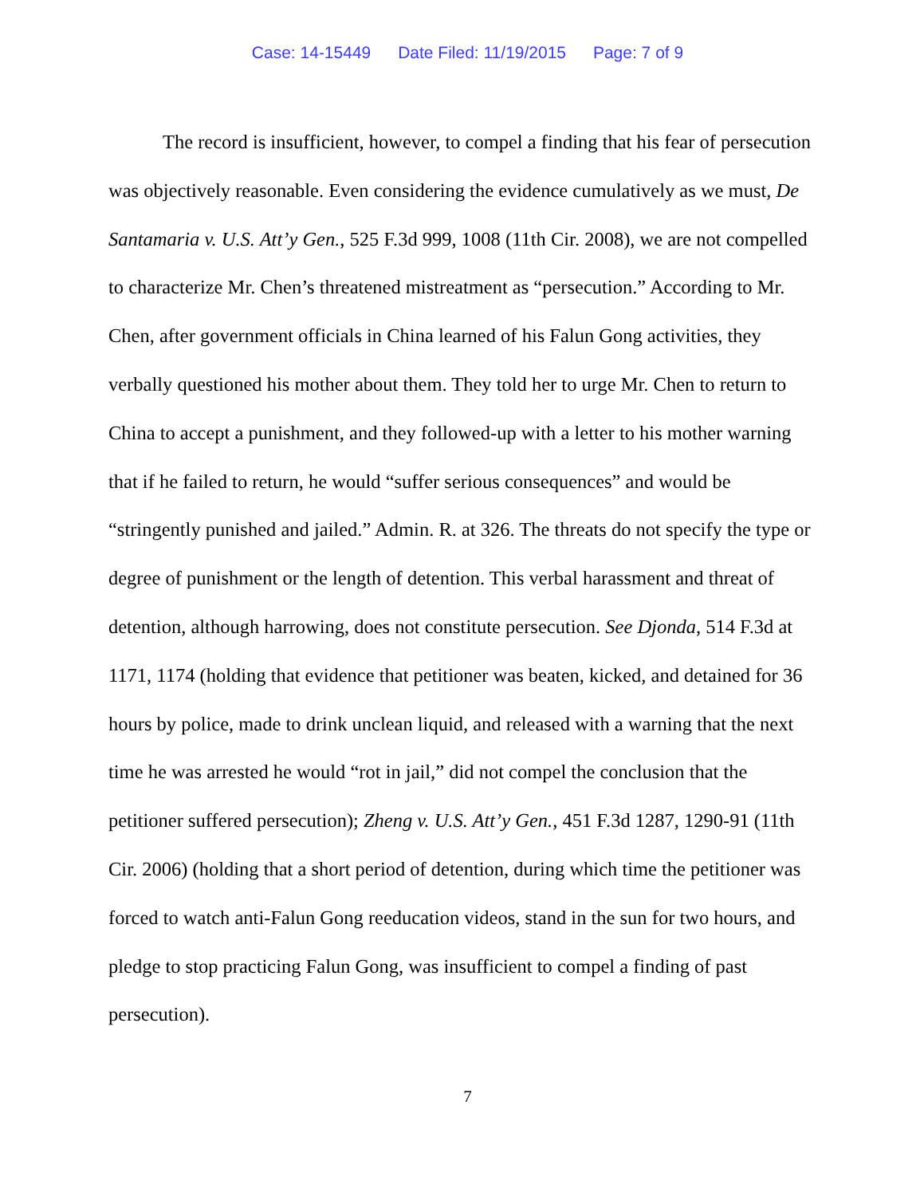Case: 14-15449 Date Filed: 11/19/2015 Page: 7 of 9
The record is insufficient, however, to compel a finding that his fear of persecution was objectively reasonable. Even considering the evidence cumulatively as we must, De Santamaria v. U.S. Att’y Gen., 525 F.3d 999, 1008 (11th Cir. 2008), we are not compelled to characterize Mr. Chen’s threatened mistreatment as “persecution.” According to Mr. Chen, after government officials in China learned of his Falun Gong activities, they verbally questioned his mother about them. They told her to urge Mr. Chen to return to China to accept a punishment, and they followed-up with a letter to his mother warning that if he failed to return, he would “suffer serious consequences” and would be “stringently punished and jailed.” Admin. R. at 326. The threats do not specify the type or degree of punishment or the length of detention. This verbal harassment and threat of detention, although harrowing, does not constitute persecution. See Djonda, 514 F.3d at 1171, 1174 (holding that evidence that petitioner was beaten, kicked, and detained for 36 hours by police, made to drink unclean liquid, and released with a warning that the next time he was arrested he would “rot in jail,” did not compel the conclusion that the petitioner suffered persecution); Zheng v. U.S. Att’y Gen., 451 F.3d 1287, 1290-91 (11th Cir. 2006) (holding that a short period of detention, during which time the petitioner was forced to watch anti-Falun Gong reeducation videos, stand in the sun for two hours, and pledge to stop practicing Falun Gong, was insufficient to compel a finding of past persecution).
7